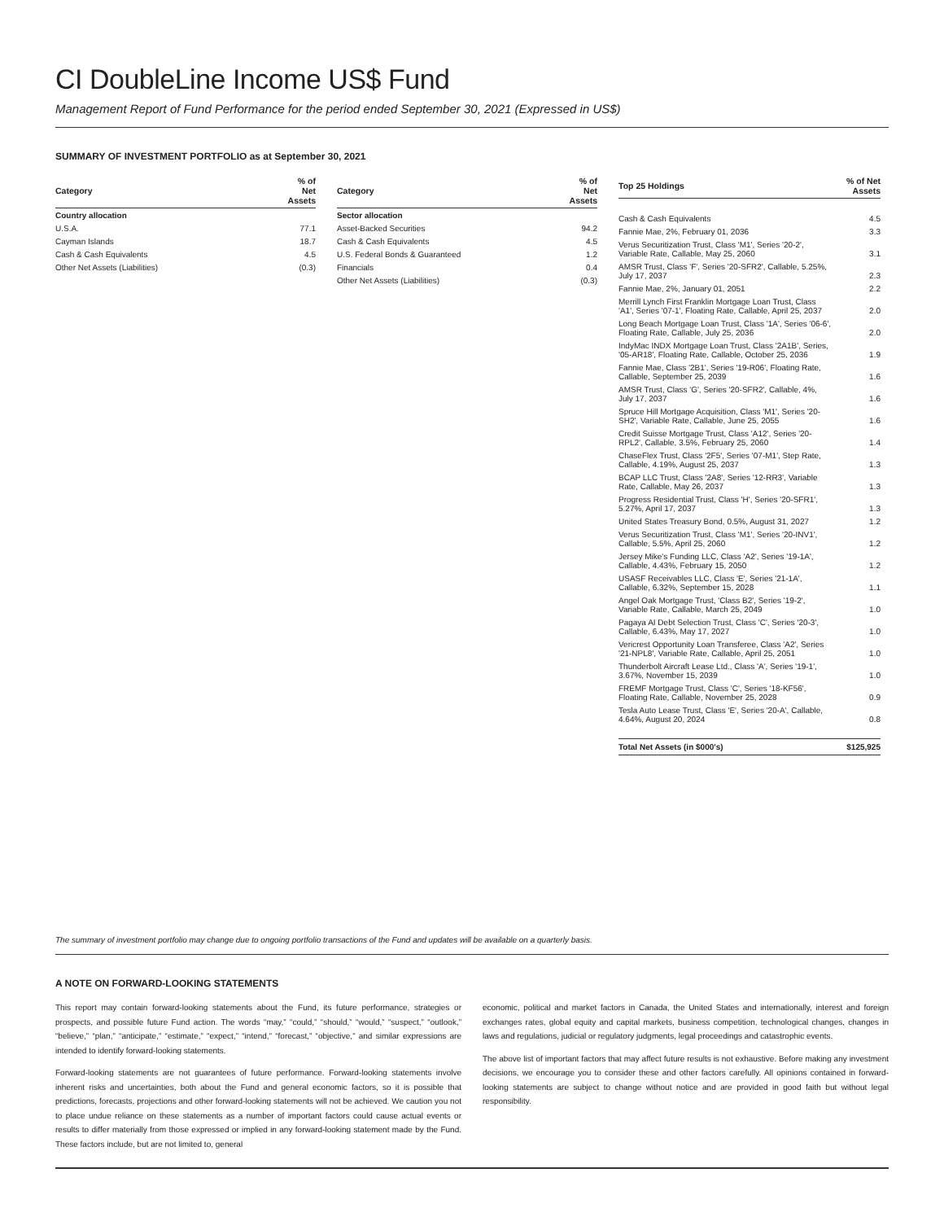CI DoubleLine Income US$ Fund
Management Report of Fund Performance for the period ended September 30, 2021 (Expressed in US$)
SUMMARY OF INVESTMENT PORTFOLIO as at September 30, 2021
| Category | % of Net Assets |
| --- | --- |
| Country allocation | |
| U.S.A. | 77.1 |
| Cayman Islands | 18.7 |
| Cash & Cash Equivalents | 4.5 |
| Other Net Assets (Liabilities) | (0.3) |
| Category | % of Net Assets |
| --- | --- |
| Sector allocation | |
| Asset-Backed Securities | 94.2 |
| Cash & Cash Equivalents | 4.5 |
| U.S. Federal Bonds & Guaranteed | 1.2 |
| Financials | 0.4 |
| Other Net Assets (Liabilities) | (0.3) |
| Top 25 Holdings | % of Net Assets |
| --- | --- |
| Cash & Cash Equivalents | 4.5 |
| Fannie Mae, 2%, February 01, 2036 | 3.3 |
| Verus Securitization Trust, Class 'M1', Series '20-2', Variable Rate, Callable, May 25, 2060 | 3.1 |
| AMSR Trust, Class 'F', Series '20-SFR2', Callable, 5.25%, July 17, 2037 | 2.3 |
| Fannie Mae, 2%, January 01, 2051 | 2.2 |
| Merrill Lynch First Franklin Mortgage Loan Trust, Class 'A1', Series '07-1', Floating Rate, Callable, April 25, 2037 | 2.0 |
| Long Beach Mortgage Loan Trust, Class '1A', Series '06-6', Floating Rate, Callable, July 25, 2036 | 2.0 |
| IndyMac INDX Mortgage Loan Trust, Class '2A1B', Series, '05-AR18', Floating Rate, Callable, October 25, 2036 | 1.9 |
| Fannie Mae, Class '2B1', Series '19-R06', Floating Rate, Callable, September 25, 2039 | 1.6 |
| AMSR Trust, Class 'G', Series '20-SFR2', Callable, 4%, July 17, 2037 | 1.6 |
| Spruce Hill Mortgage Acquisition, Class 'M1', Series '20-SH2', Variable Rate, Callable, June 25, 2055 | 1.6 |
| Credit Suisse Mortgage Trust, Class 'A12', Series '20-RPL2', Callable, 3.5%, February 25, 2060 | 1.4 |
| ChaseFlex Trust, Class '2F5', Series '07-M1', Step Rate, Callable, 4.19%, August 25, 2037 | 1.3 |
| BCAP LLC Trust, Class '2A8', Series '12-RR3', Variable Rate, Callable, May 26, 2037 | 1.3 |
| Progress Residential Trust, Class 'H', Series '20-SFR1', 5.27%, April 17, 2037 | 1.3 |
| United States Treasury Bond, 0.5%, August 31, 2027 | 1.2 |
| Verus Securitization Trust, Class 'M1', Series '20-INV1', Callable, 5.5%, April 25, 2060 | 1.2 |
| Jersey Mike's Funding LLC, Class 'A2', Series '19-1A', Callable, 4.43%, February 15, 2050 | 1.2 |
| USASF Receivables LLC, Class 'E', Series '21-1A', Callable, 6.32%, September 15, 2028 | 1.1 |
| Angel Oak Mortgage Trust, 'Class B2', Series '19-2', Variable Rate, Callable, March 25, 2049 | 1.0 |
| Pagaya AI Debt Selection Trust, Class 'C', Series '20-3', Callable, 6.43%, May 17, 2027 | 1.0 |
| Vericrest Opportunity Loan Transferee, Class 'A2', Series '21-NPL8', Variable Rate, Callable, April 25, 2051 | 1.0 |
| Thunderbolt Aircraft Lease Ltd., Class 'A', Series '19-1', 3.67%, November 15, 2039 | 1.0 |
| FREMF Mortgage Trust, Class 'C', Series '18-KF56', Floating Rate, Callable, November 25, 2028 | 0.9 |
| Tesla Auto Lease Trust, Class 'E', Series '20-A', Callable, 4.64%, August 20, 2024 | 0.8 |
| Total Net Assets (in $000's) | $125,925 |
The summary of investment portfolio may change due to ongoing portfolio transactions of the Fund and updates will be available on a quarterly basis.
A NOTE ON FORWARD-LOOKING STATEMENTS
This report may contain forward-looking statements about the Fund, its future performance, strategies or prospects, and possible future Fund action. The words “may,” “could,” “should,” “would,” “suspect,” “outlook,” “believe,” “plan,” “anticipate,” “estimate,” “expect,” “intend,” “forecast,” “objective,” and similar expressions are intended to identify forward-looking statements.
Forward-looking statements are not guarantees of future performance. Forward-looking statements involve inherent risks and uncertainties, both about the Fund and general economic factors, so it is possible that predictions, forecasts, projections and other forward-looking statements will not be achieved. We caution you not to place undue reliance on these statements as a number of important factors could cause actual events or results to differ materially from those expressed or implied in any forward-looking statement made by the Fund. These factors include, but are not limited to, general
economic, political and market factors in Canada, the United States and internationally, interest and foreign exchanges rates, global equity and capital markets, business competition, technological changes, changes in laws and regulations, judicial or regulatory judgments, legal proceedings and catastrophic events.
The above list of important factors that may affect future results is not exhaustive. Before making any investment decisions, we encourage you to consider these and other factors carefully. All opinions contained in forward-looking statements are subject to change without notice and are provided in good faith but without legal responsibility.